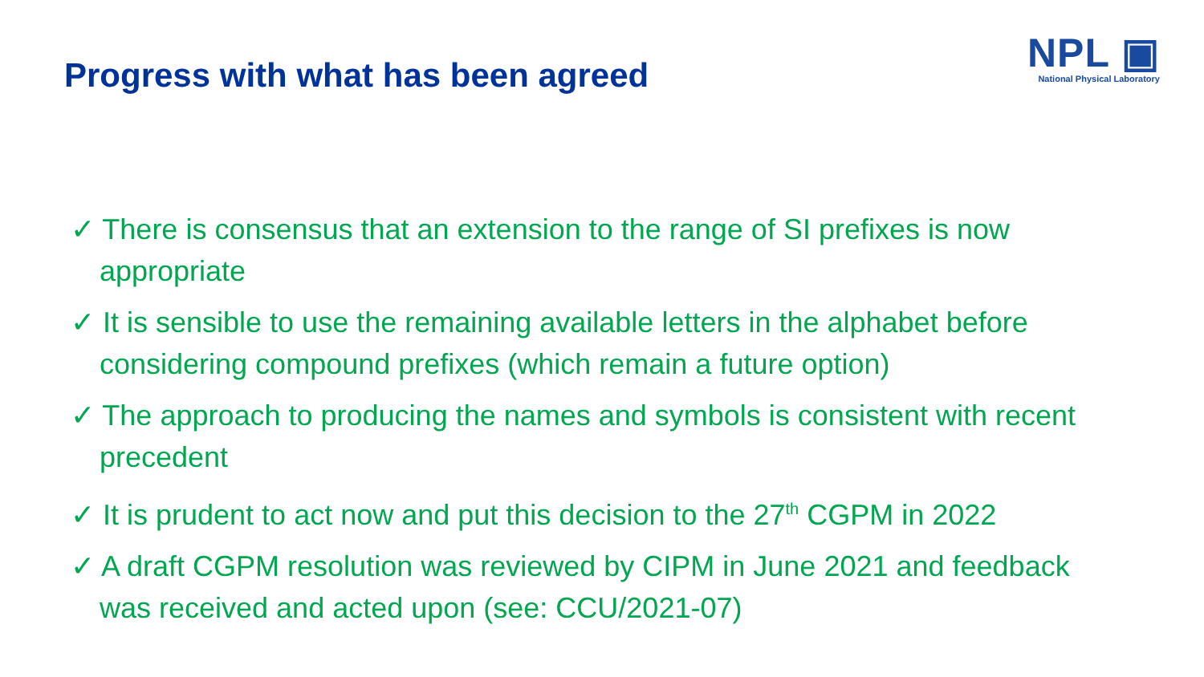Progress with what has been agreed
NPL ▣
National Physical Laboratory
✓ There is consensus that an extension to the range of SI prefixes is now appropriate
✓ It is sensible to use the remaining available letters in the alphabet before considering compound prefixes (which remain a future option)
✓ The approach to producing the names and symbols is consistent with recent precedent
✓ It is prudent to act now and put this decision to the 27<sup>th</sup> CGPM in 2022
✓ A draft CGPM resolution was reviewed by CIPM in June 2021 and feedback was received and acted upon (see: CCU/2021-07)